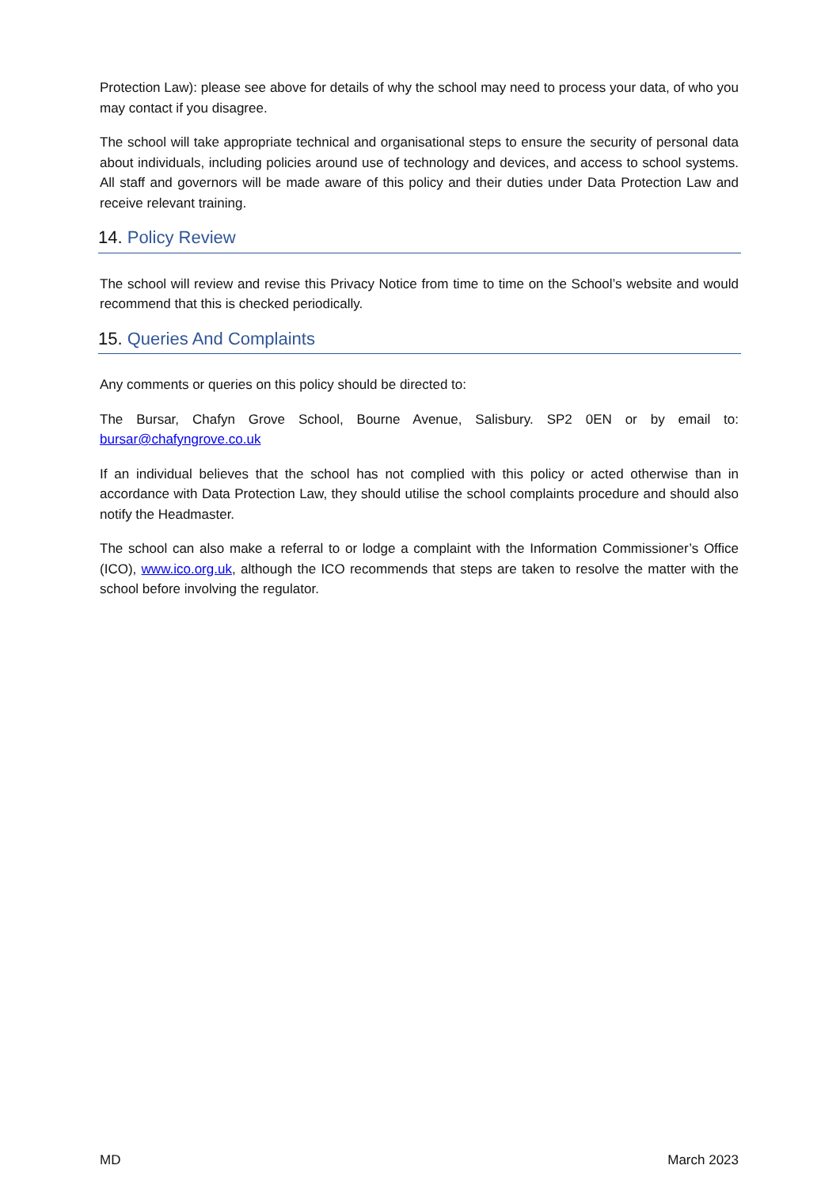Protection Law): please see above for details of why the school may need to process your data, of who you may contact if you disagree.
The school will take appropriate technical and organisational steps to ensure the security of personal data about individuals, including policies around use of technology and devices, and access to school systems. All staff and governors will be made aware of this policy and their duties under Data Protection Law and receive relevant training.
14. Policy Review
The school will review and revise this Privacy Notice from time to time on the School’s website and would recommend that this is checked periodically.
15. Queries And Complaints
Any comments or queries on this policy should be directed to:
The Bursar, Chafyn Grove School, Bourne Avenue, Salisbury. SP2 0EN or by email to: bursar@chafyngrove.co.uk
If an individual believes that the school has not complied with this policy or acted otherwise than in accordance with Data Protection Law, they should utilise the school complaints procedure and should also notify the Headmaster.
The school can also make a referral to or lodge a complaint with the Information Commissioner’s Office (ICO), www.ico.org.uk, although the ICO recommends that steps are taken to resolve the matter with the school before involving the regulator.
MD March 2023